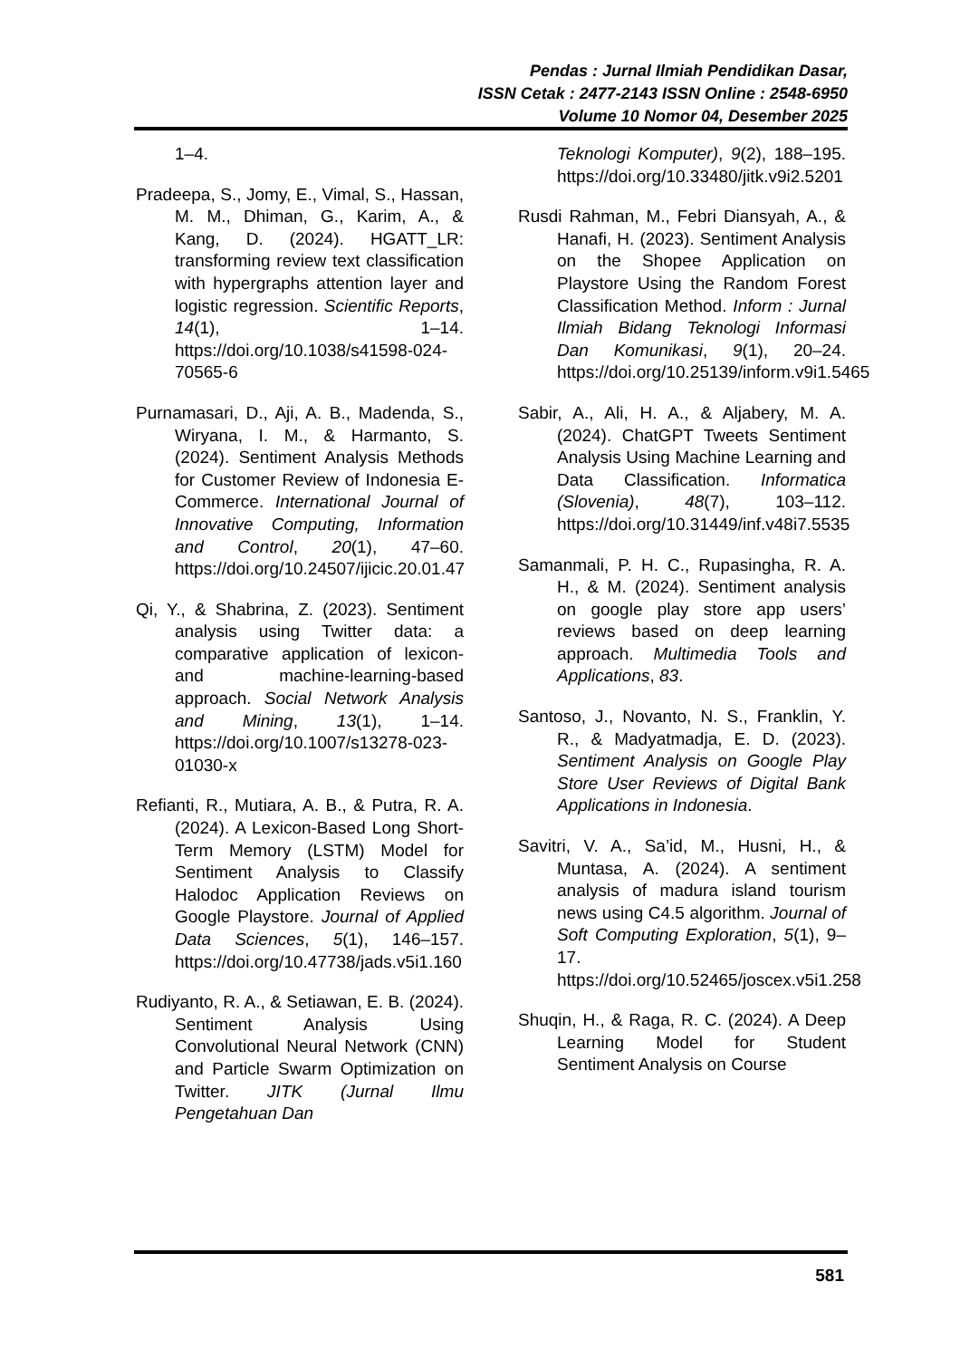Pendas : Jurnal Ilmiah Pendidikan Dasar,
ISSN Cetak : 2477-2143 ISSN Online : 2548-6950
Volume 10 Nomor 04, Desember 2025
1–4.
Pradeepa, S., Jomy, E., Vimal, S., Hassan, M. M., Dhiman, G., Karim, A., & Kang, D. (2024). HGATT_LR: transforming review text classification with hypergraphs attention layer and logistic regression. Scientific Reports, 14(1), 1–14. https://doi.org/10.1038/s41598-024-70565-6
Purnamasari, D., Aji, A. B., Madenda, S., Wiryana, I. M., & Harmanto, S. (2024). Sentiment Analysis Methods for Customer Review of Indonesia E-Commerce. International Journal of Innovative Computing, Information and Control, 20(1), 47–60. https://doi.org/10.24507/ijicic.20.01.47
Qi, Y., & Shabrina, Z. (2023). Sentiment analysis using Twitter data: a comparative application of lexicon- and machine-learning-based approach. Social Network Analysis and Mining, 13(1), 1–14. https://doi.org/10.1007/s13278-023-01030-x
Refianti, R., Mutiara, A. B., & Putra, R. A. (2024). A Lexicon-Based Long Short-Term Memory (LSTM) Model for Sentiment Analysis to Classify Halodoc Application Reviews on Google Playstore. Journal of Applied Data Sciences, 5(1), 146–157. https://doi.org/10.47738/jads.v5i1.160
Rudiyanto, R. A., & Setiawan, E. B. (2024). Sentiment Analysis Using Convolutional Neural Network (CNN) and Particle Swarm Optimization on Twitter. JITK (Jurnal Ilmu Pengetahuan Dan
Teknologi Komputer), 9(2), 188–195. https://doi.org/10.33480/jitk.v9i2.5201
Rusdi Rahman, M., Febri Diansyah, A., & Hanafi, H. (2023). Sentiment Analysis on the Shopee Application on Playstore Using the Random Forest Classification Method. Inform : Jurnal Ilmiah Bidang Teknologi Informasi Dan Komunikasi, 9(1), 20–24. https://doi.org/10.25139/inform.v9i1.5465
Sabir, A., Ali, H. A., & Aljabery, M. A. (2024). ChatGPT Tweets Sentiment Analysis Using Machine Learning and Data Classification. Informatica (Slovenia), 48(7), 103–112. https://doi.org/10.31449/inf.v48i7.5535
Samanmali, P. H. C., Rupasingha, R. A. H., & M. (2024). Sentiment analysis on google play store app users’ reviews based on deep learning approach. Multimedia Tools and Applications, 83.
Santoso, J., Novanto, N. S., Franklin, Y. R., & Madyatmadja, E. D. (2023). Sentiment Analysis on Google Play Store User Reviews of Digital Bank Applications in Indonesia.
Savitri, V. A., Sa’id, M., Husni, H., & Muntasa, A. (2024). A sentiment analysis of madura island tourism news using C4.5 algorithm. Journal of Soft Computing Exploration, 5(1), 9–17. https://doi.org/10.52465/joscex.v5i1.258
Shuqin, H., & Raga, R. C. (2024). A Deep Learning Model for Student Sentiment Analysis on Course
581